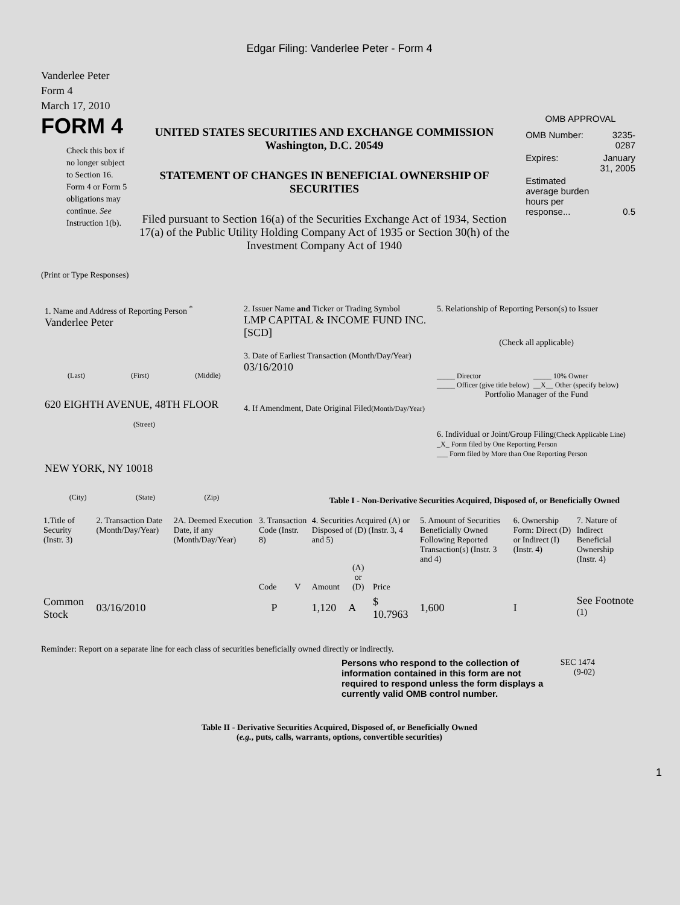Edgar Filing: Vanderlee Peter - Form 4
Vanderlee Peter
Form 4
March 17, 2010
FORM 4
Check this box if no longer subject to Section 16. Form 4 or Form 5 obligations may continue. See Instruction 1(b).
UNITED STATES SECURITIES AND EXCHANGE COMMISSION
Washington, D.C. 20549
STATEMENT OF CHANGES IN BENEFICIAL OWNERSHIP OF SECURITIES
Filed pursuant to Section 16(a) of the Securities Exchange Act of 1934, Section 17(a) of the Public Utility Holding Company Act of 1935 or Section 30(h) of the Investment Company Act of 1940
OMB APPROVAL
| OMB Number: | 3235-0287 |
| Expires: | January 31, 2005 |
| Estimated average burden hours per response... | 0.5 |
(Print or Type Responses)
1. Name and Address of Reporting Person <sup>*</sup>
Vanderlee Peter
(Last) (First) (Middle)
620 EIGHTH AVENUE, 48TH FLOOR
(Street)
NEW YORK, NY 10018
(City) (State) (Zip)
2. Issuer Name and Ticker or Trading Symbol
LMP CAPITAL & INCOME FUND INC. [SCD]
3. Date of Earliest Transaction (Month/Day/Year)
03/16/2010
4. If Amendment, Date Original Filed(Month/Day/Year)
5. Relationship of Reporting Person(s) to Issuer
(Check all applicable)
_____ Director
_____ Officer (give title below)
_____ 10% Owner
__X__ Other (specify below)
Portfolio Manager of the Fund
6. Individual or Joint/Group Filing(Check Applicable Line)
_X_ Form filed by One Reporting Person
___ Form filed by More than One Reporting Person
Table I - Non-Derivative Securities Acquired, Disposed of, or Beneficially Owned
| 1.Title of Security (Instr. 3) | 2. Transaction Date (Month/Day/Year) | 2A. Deemed Execution Date, if any (Month/Day/Year) | 3. Transaction Code (Instr. 8) | | 4. Securities Acquired (A) or Disposed of (D) (Instr. 3, 4 and 5) | | | 5. Amount of Securities Beneficially Owned Following Reported Transaction(s) (Instr. 3 and 4) | 6. Ownership Form: Direct (D) or Indirect (I) (Instr. 4) | 7. Nature of Indirect Beneficial Ownership (Instr. 4) |
| --- | --- | --- | --- | --- | --- | --- | --- | --- | --- | --- |
| | | | Code | V | Amount | (A) or (D) | Price | | | |
| Common Stock | 03/16/2010 | | P | | 1,120 | A | $ 10.7963 | 1,600 | I | See Footnote <sup>(1)</sup> |
Reminder: Report on a separate line for each class of securities beneficially owned directly or indirectly.
Persons who respond to the collection of information contained in this form are not required to respond unless the form displays a currently valid OMB control number.
SEC 1474
(9-02)
Table II - Derivative Securities Acquired, Disposed of, or Beneficially Owned
(e.g., puts, calls, warrants, options, convertible securities)
1